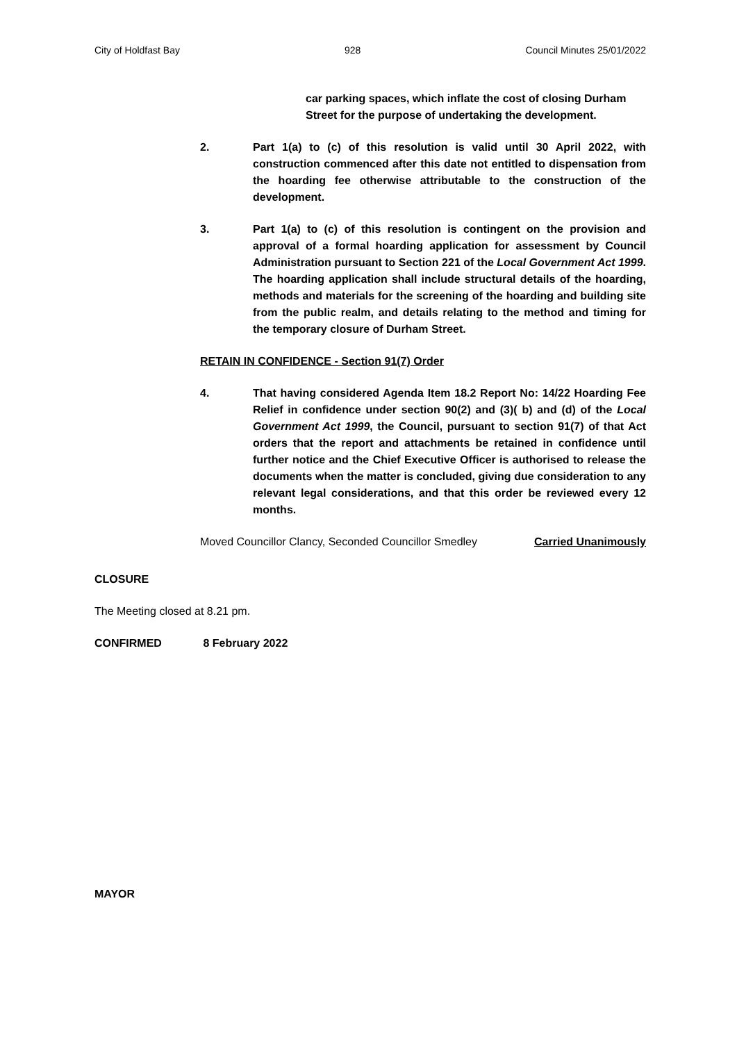City of Holdfast Bay 928 Council Minutes 25/01/2022
car parking spaces, which inflate the cost of closing Durham Street for the purpose of undertaking the development.
2. Part 1(a) to (c) of this resolution is valid until 30 April 2022, with construction commenced after this date not entitled to dispensation from the hoarding fee otherwise attributable to the construction of the development.
3. Part 1(a) to (c) of this resolution is contingent on the provision and approval of a formal hoarding application for assessment by Council Administration pursuant to Section 221 of the Local Government Act 1999. The hoarding application shall include structural details of the hoarding, methods and materials for the screening of the hoarding and building site from the public realm, and details relating to the method and timing for the temporary closure of Durham Street.
RETAIN IN CONFIDENCE - Section 91(7) Order
4. That having considered Agenda Item 18.2 Report No: 14/22 Hoarding Fee Relief in confidence under section 90(2) and (3)( b) and (d) of the Local Government Act 1999, the Council, pursuant to section 91(7) of that Act orders that the report and attachments be retained in confidence until further notice and the Chief Executive Officer is authorised to release the documents when the matter is concluded, giving due consideration to any relevant legal considerations, and that this order be reviewed every 12 months.
Moved Councillor Clancy, Seconded Councillor Smedley Carried Unanimously
CLOSURE
The Meeting closed at 8.21 pm.
CONFIRMED 8 February 2022
MAYOR